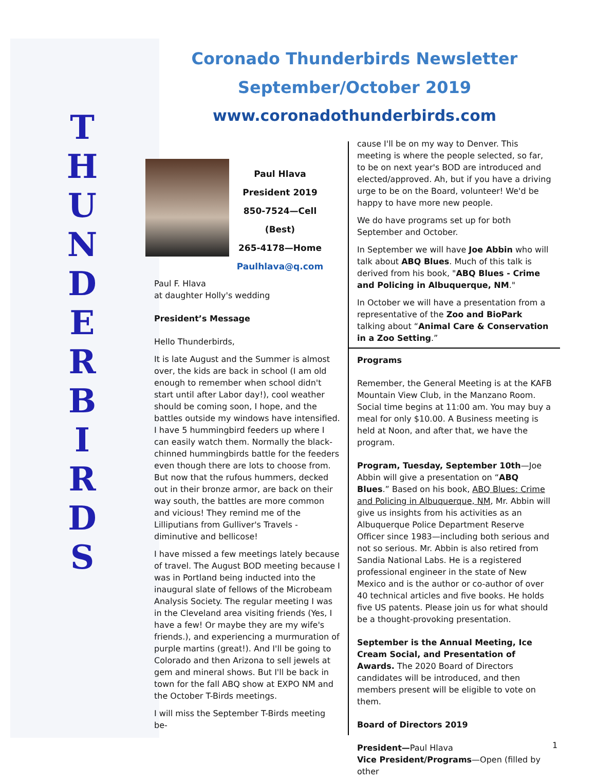T H U N D E R B I R D S
Coronado Thunderbirds Newsletter
September/October 2019
www.coronadothunderbirds.com
Paul Hlava
President 2019
850-7524—Cell (Best)
265-4178—Home
Paulhlava@q.com
Paul F. Hlava
at daughter Holly's wedding
President’s Message
Hello Thunderbirds,
It is late August and the Summer is almost over, the kids are back in school (I am old enough to remember when school didn't start until after Labor day!), cool weather should be coming soon, I hope, and the battles outside my windows have intensified. I have 5 hummingbird feeders up where I can easily watch them. Normally the black-chinned hummingbirds battle for the feeders even though there are lots to choose from. But now that the rufous hummers, decked out in their bronze armor, are back on their way south, the battles are more common and vicious! They remind me of the Lilliputians from Gulliver's Travels - diminutive and bellicose!
I have missed a few meetings lately because of travel. The August BOD meeting because I was in Portland being inducted into the inaugural slate of fellows of the Microbeam Analysis Society. The regular meeting I was in the Cleveland area visiting friends (Yes, I have a few! Or maybe they are my wife's friends.), and experiencing a murmuration of purple martins (great!). And I'll be going to Colorado and then Arizona to sell jewels at gem and mineral shows. But I'll be back in town for the fall ABQ show at EXPO NM and the October T-Birds meetings.
I will miss the September T-Birds meeting be-
cause I'll be on my way to Denver. This meeting is where the people selected, so far, to be on next year's BOD are introduced and elected/approved. Ah, but if you have a driving urge to be on the Board, volunteer! We'd be happy to have more new people.
We do have programs set up for both September and October.
In September we will have Joe Abbin who will talk about ABQ Blues. Much of this talk is derived from his book, "ABQ Blues - Crime and Policing in Albuquerque, NM."
In October we will have a presentation from a representative of the Zoo and BioPark talking about “Animal Care & Conservation in a Zoo Setting.”
Programs
Remember, the General Meeting is at the KAFB Mountain View Club, in the Manzano Room. Social time begins at 11:00 am. You may buy a meal for only $10.00. A Business meeting is held at Noon, and after that, we have the program.
Program, Tuesday, September 10th—Joe Abbin will give a presentation on “ABQ Blues.” Based on his book, ABQ Blues: Crime and Policing in Albuquerque, NM, Mr. Abbin will give us insights from his activities as an Albuquerque Police Department Reserve Officer since 1983—including both serious and not so serious. Mr. Abbin is also retired from Sandia National Labs. He is a registered professional engineer in the state of New Mexico and is the author or co-author of over 40 technical articles and five books. He holds five US patents. Please join us for what should be a thought-provoking presentation.
September is the Annual Meeting, Ice Cream Social, and Presentation of Awards. The 2020 Board of Directors candidates will be introduced, and then members present will be eligible to vote on them.
Board of Directors 2019
President—Paul Hlava
Vice President/Programs—Open (filled by other
1